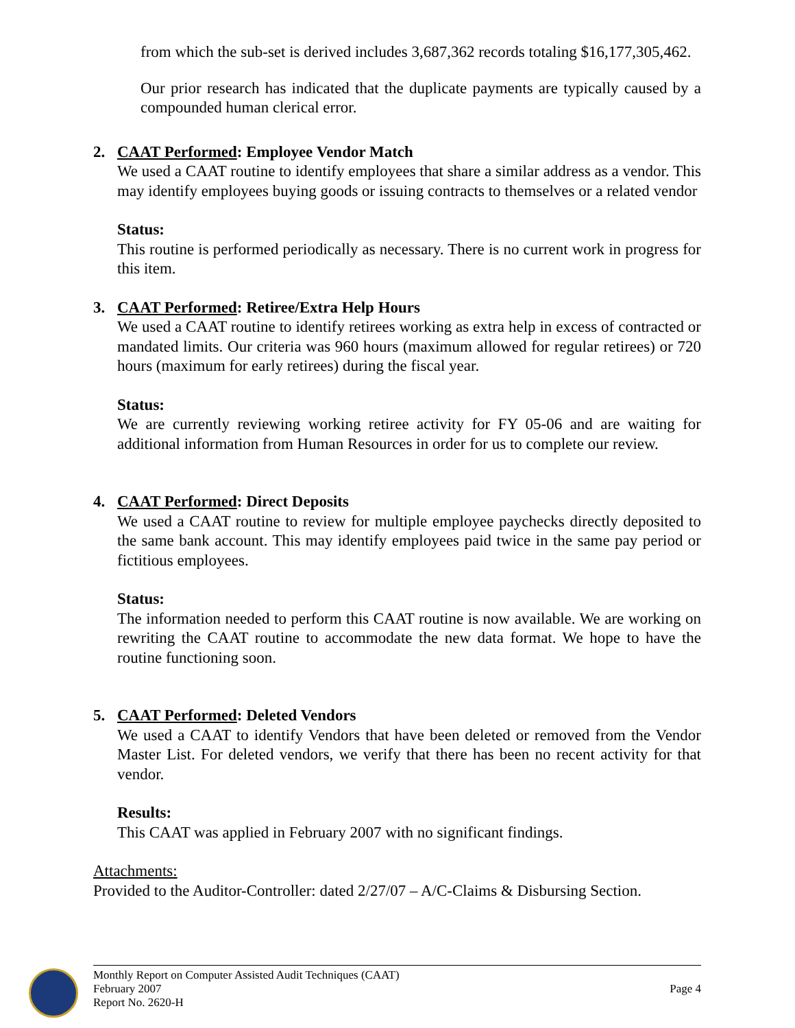from which the sub-set is derived includes 3,687,362 records totaling $16,177,305,462.
Our prior research has indicated that the duplicate payments are typically caused by a compounded human clerical error.
2. CAAT Performed: Employee Vendor Match
We used a CAAT routine to identify employees that share a similar address as a vendor. This may identify employees buying goods or issuing contracts to themselves or a related vendor
Status:
This routine is performed periodically as necessary. There is no current work in progress for this item.
3. CAAT Performed: Retiree/Extra Help Hours
We used a CAAT routine to identify retirees working as extra help in excess of contracted or mandated limits. Our criteria was 960 hours (maximum allowed for regular retirees) or 720 hours (maximum for early retirees) during the fiscal year.
Status:
We are currently reviewing working retiree activity for FY 05-06 and are waiting for additional information from Human Resources in order for us to complete our review.
4. CAAT Performed: Direct Deposits
We used a CAAT routine to review for multiple employee paychecks directly deposited to the same bank account. This may identify employees paid twice in the same pay period or fictitious employees.
Status:
The information needed to perform this CAAT routine is now available. We are working on rewriting the CAAT routine to accommodate the new data format. We hope to have the routine functioning soon.
5. CAAT Performed: Deleted Vendors
We used a CAAT to identify Vendors that have been deleted or removed from the Vendor Master List. For deleted vendors, we verify that there has been no recent activity for that vendor.
Results:
This CAAT was applied in February 2007 with no significant findings.
Attachments:
Provided to the Auditor-Controller: dated 2/27/07 – A/C-Claims & Disbursing Section.
Monthly Report on Computer Assisted Audit Techniques (CAAT)
February 2007 Page 4
Report No. 2620-H